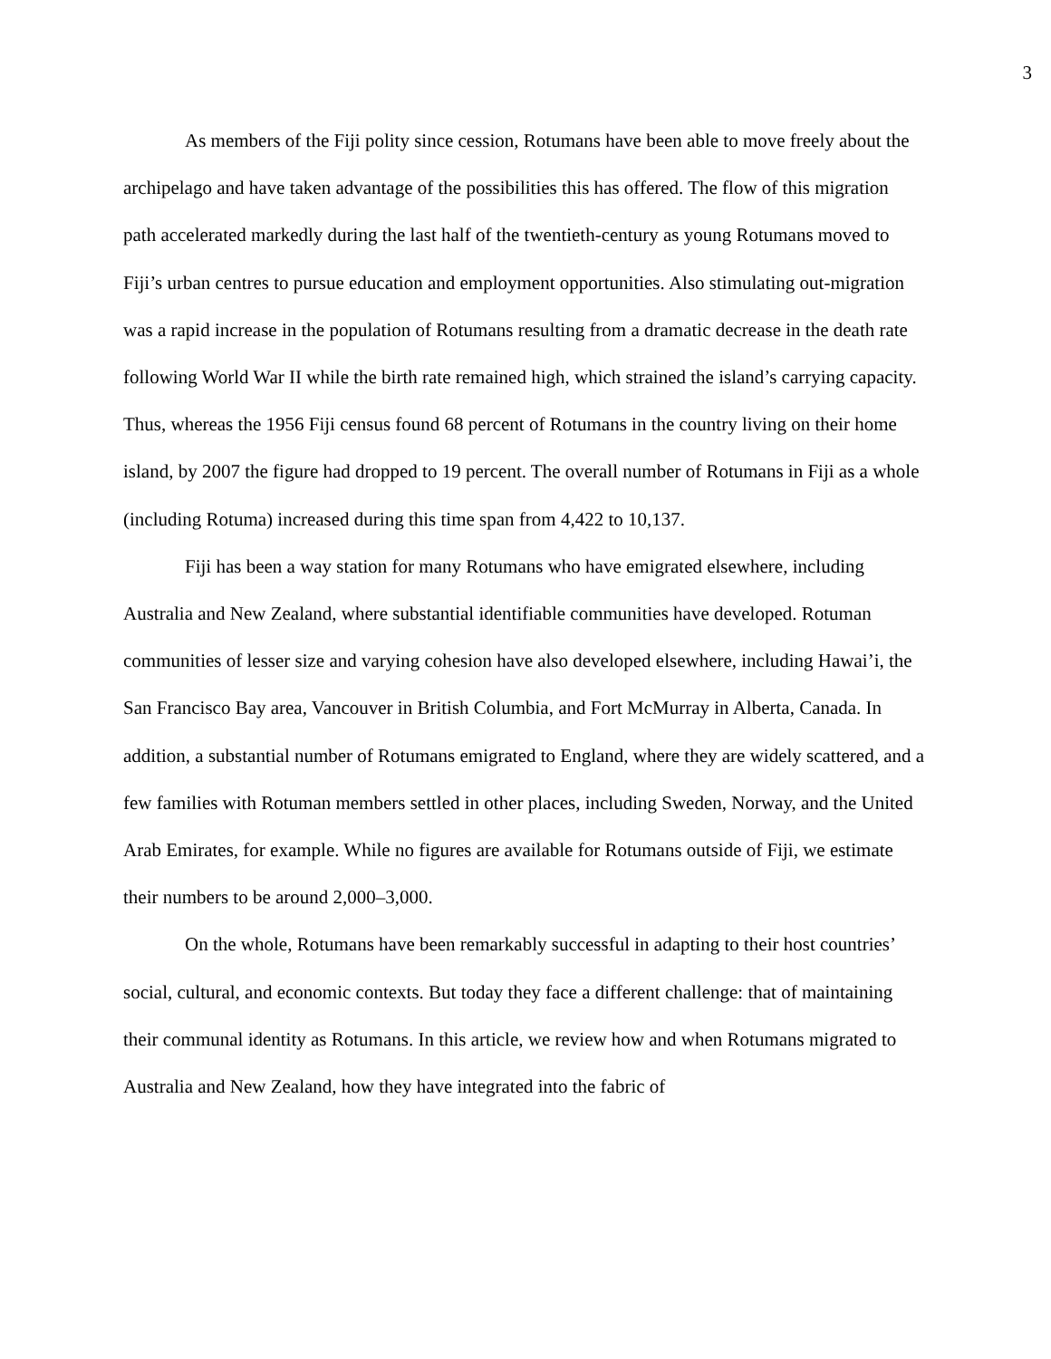3
As members of the Fiji polity since cession, Rotumans have been able to move freely about the archipelago and have taken advantage of the possibilities this has offered. The flow of this migration path accelerated markedly during the last half of the twentieth-century as young Rotumans moved to Fiji’s urban centres to pursue education and employment opportunities. Also stimulating out-migration was a rapid increase in the population of Rotumans resulting from a dramatic decrease in the death rate following World War II while the birth rate remained high, which strained the island’s carrying capacity. Thus, whereas the 1956 Fiji census found 68 percent of Rotumans in the country living on their home island, by 2007 the figure had dropped to 19 percent. The overall number of Rotumans in Fiji as a whole (including Rotuma) increased during this time span from 4,422 to 10,137.
Fiji has been a way station for many Rotumans who have emigrated elsewhere, including Australia and New Zealand, where substantial identifiable communities have developed. Rotuman communities of lesser size and varying cohesion have also developed elsewhere, including Hawai’i, the San Francisco Bay area, Vancouver in British Columbia, and Fort McMurray in Alberta, Canada. In addition, a substantial number of Rotumans emigrated to England, where they are widely scattered, and a few families with Rotuman members settled in other places, including Sweden, Norway, and the United Arab Emirates, for example. While no figures are available for Rotumans outside of Fiji, we estimate their numbers to be around 2,000–3,000.
On the whole, Rotumans have been remarkably successful in adapting to their host countries’ social, cultural, and economic contexts. But today they face a different challenge: that of maintaining their communal identity as Rotumans. In this article, we review how and when Rotumans migrated to Australia and New Zealand, how they have integrated into the fabric of